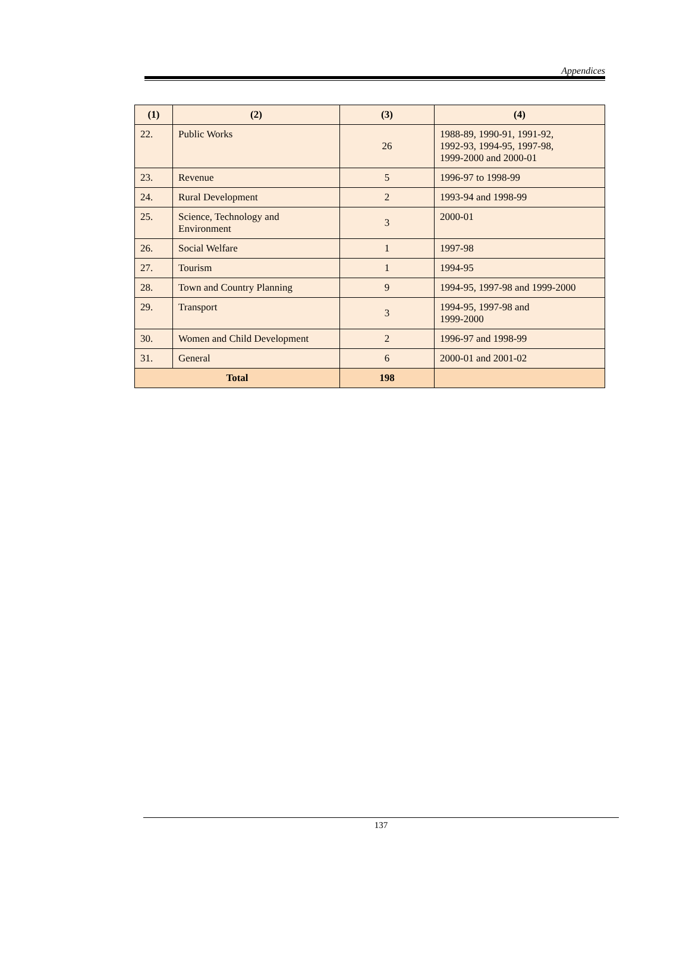Appendices
| (1) | (2) | (3) | (4) |
| --- | --- | --- | --- |
| 22. | Public Works | 26 | 1988-89, 1990-91, 1991-92, 1992-93, 1994-95, 1997-98, 1999-2000 and 2000-01 |
| 23. | Revenue | 5 | 1996-97 to 1998-99 |
| 24. | Rural Development | 2 | 1993-94 and 1998-99 |
| 25. | Science, Technology and Environment | 3 | 2000-01 |
| 26. | Social Welfare | 1 | 1997-98 |
| 27. | Tourism | 1 | 1994-95 |
| 28. | Town and Country Planning | 9 | 1994-95, 1997-98 and 1999-2000 |
| 29. | Transport | 3 | 1994-95, 1997-98 and 1999-2000 |
| 30. | Women and Child Development | 2 | 1996-97 and 1998-99 |
| 31. | General | 6 | 2000-01 and 2001-02 |
| Total | | 198 | |
137